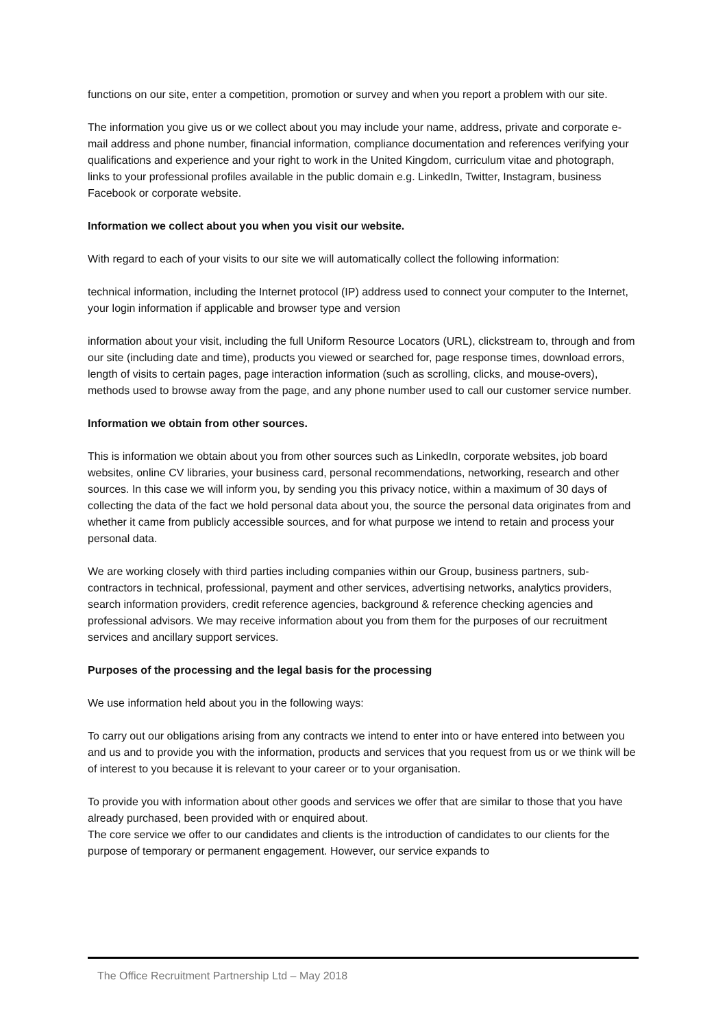functions on our site, enter a competition, promotion or survey and when you report a problem with our site.
The information you give us or we collect about you may include your name, address, private and corporate e-mail address and phone number, financial information, compliance documentation and references verifying your qualifications and experience and your right to work in the United Kingdom, curriculum vitae and photograph, links to your professional profiles available in the public domain e.g. LinkedIn, Twitter, Instagram, business Facebook or corporate website.
Information we collect about you when you visit our website.
With regard to each of your visits to our site we will automatically collect the following information:
technical information, including the Internet protocol (IP) address used to connect your computer to the Internet, your login information if applicable and browser type and version
information about your visit, including the full Uniform Resource Locators (URL), clickstream to, through and from our site (including date and time), products you viewed or searched for, page response times, download errors, length of visits to certain pages, page interaction information (such as scrolling, clicks, and mouse-overs), methods used to browse away from the page, and any phone number used to call our customer service number.
Information we obtain from other sources.
This is information we obtain about you from other sources such as LinkedIn, corporate websites, job board websites, online CV libraries, your business card, personal recommendations, networking, research and other sources. In this case we will inform you, by sending you this privacy notice, within a maximum of 30 days of collecting the data of the fact we hold personal data about you, the source the personal data originates from and whether it came from publicly accessible sources, and for what purpose we intend to retain and process your personal data.
We are working closely with third parties including companies within our Group, business partners, sub-contractors in technical, professional, payment and other services, advertising networks, analytics providers, search information providers, credit reference agencies, background & reference checking agencies and professional advisors. We may receive information about you from them for the purposes of our recruitment services and ancillary support services.
Purposes of the processing and the legal basis for the processing
We use information held about you in the following ways:
To carry out our obligations arising from any contracts we intend to enter into or have entered into between you and us and to provide you with the information, products and services that you request from us or we think will be of interest to you because it is relevant to your career or to your organisation.
To provide you with information about other goods and services we offer that are similar to those that you have already purchased, been provided with or enquired about.
The core service we offer to our candidates and clients is the introduction of candidates to our clients for the purpose of temporary or permanent engagement. However, our service expands to
The Office Recruitment Partnership Ltd – May 2018